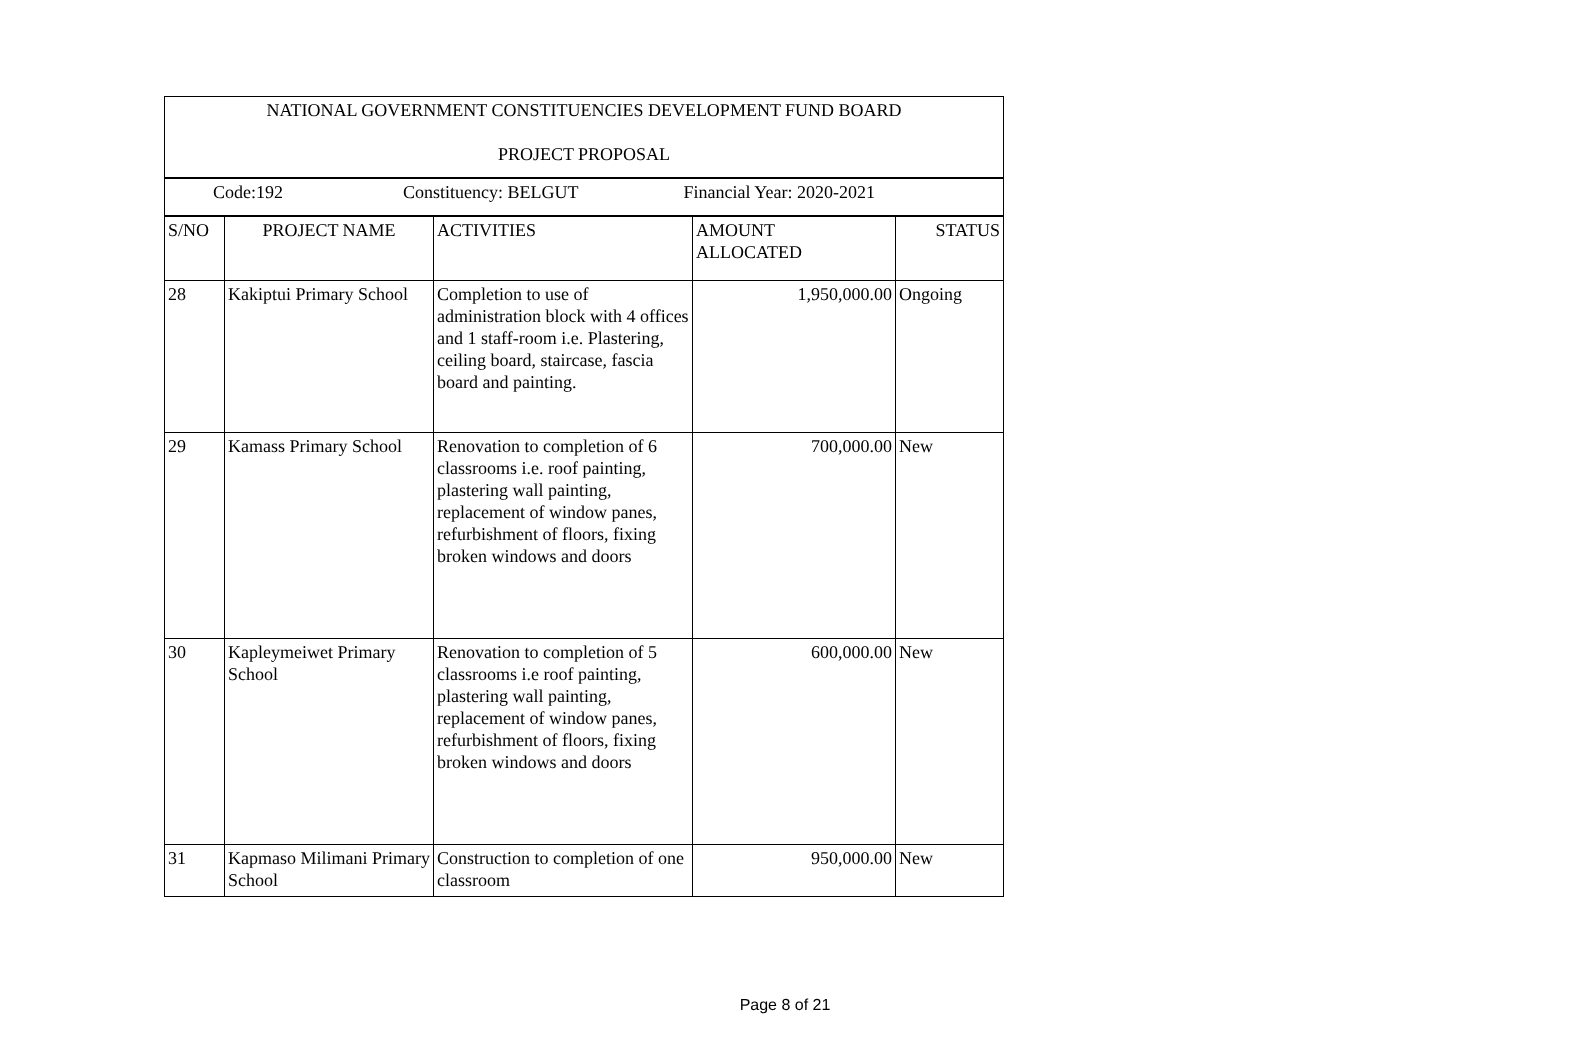| NATIONAL GOVERNMENT CONSTITUENCIES DEVELOPMENT FUND BOARD PROJECT PROPOSAL | | | | |
| Code:192 Constituency: BELGUT Financial Year: 2020-2021 | | | | |
| S/NO | PROJECT NAME | ACTIVITIES | AMOUNT ALLOCATED | STATUS |
| 28 | Kakiptui Primary School | Completion to use of administration block with 4 offices and 1 staff-room i.e. Plastering, ceiling board, staircase, fascia board and painting. | 1,950,000.00 | Ongoing |
| 29 | Kamass Primary School | Renovation to completion of 6 classrooms i.e. roof painting, plastering wall painting, replacement of window panes, refurbishment of floors, fixing broken windows and doors | 700,000.00 | New |
| 30 | Kapleymeiwet Primary School | Renovation to completion of 5 classrooms i.e roof painting, plastering wall painting, replacement of window panes, refurbishment of floors, fixing broken windows and doors | 600,000.00 | New |
| 31 | Kapmaso Milimani Primary School | Construction to completion of one classroom | 950,000.00 | New |
Page 8 of 21